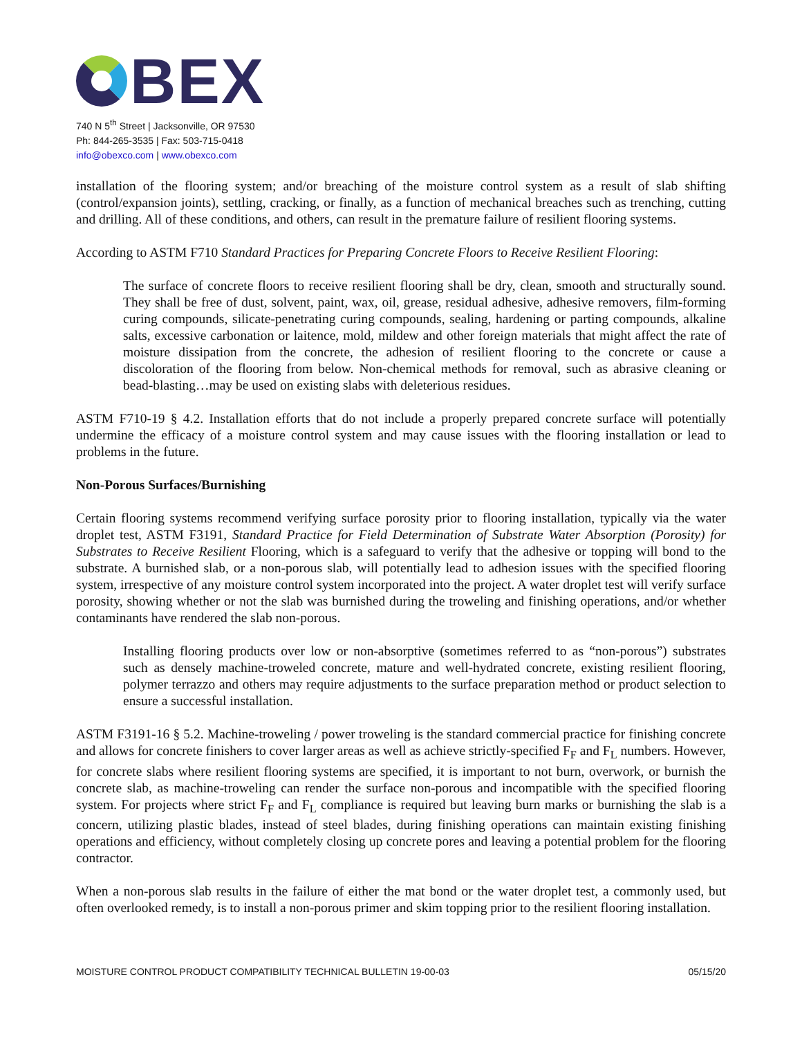BEX
740 N 5<sup>th</sup> Street | Jacksonville, OR 97530
Ph: 844-265-3535 | Fax: 503-715-0418
info@obexco.com | www.obexco.com
installation of the flooring system; and/or breaching of the moisture control system as a result of slab shifting (control/expansion joints), settling, cracking, or finally, as a function of mechanical breaches such as trenching, cutting and drilling. All of these conditions, and others, can result in the premature failure of resilient flooring systems.
According to ASTM F710 Standard Practices for Preparing Concrete Floors to Receive Resilient Flooring:
The surface of concrete floors to receive resilient flooring shall be dry, clean, smooth and structurally sound. They shall be free of dust, solvent, paint, wax, oil, grease, residual adhesive, adhesive removers, film-forming curing compounds, silicate-penetrating curing compounds, sealing, hardening or parting compounds, alkaline salts, excessive carbonation or laitence, mold, mildew and other foreign materials that might affect the rate of moisture dissipation from the concrete, the adhesion of resilient flooring to the concrete or cause a discoloration of the flooring from below. Non-chemical methods for removal, such as abrasive cleaning or bead-blasting…may be used on existing slabs with deleterious residues.
ASTM F710-19 § 4.2. Installation efforts that do not include a properly prepared concrete surface will potentially undermine the efficacy of a moisture control system and may cause issues with the flooring installation or lead to problems in the future.
Non-Porous Surfaces/Burnishing
Certain flooring systems recommend verifying surface porosity prior to flooring installation, typically via the water droplet test, ASTM F3191, Standard Practice for Field Determination of Substrate Water Absorption (Porosity) for Substrates to Receive Resilient Flooring, which is a safeguard to verify that the adhesive or topping will bond to the substrate. A burnished slab, or a non-porous slab, will potentially lead to adhesion issues with the specified flooring system, irrespective of any moisture control system incorporated into the project. A water droplet test will verify surface porosity, showing whether or not the slab was burnished during the troweling and finishing operations, and/or whether contaminants have rendered the slab non-porous.
Installing flooring products over low or non-absorptive (sometimes referred to as “non-porous”) substrates such as densely machine-troweled concrete, mature and well-hydrated concrete, existing resilient flooring, polymer terrazzo and others may require adjustments to the surface preparation method or product selection to ensure a successful installation.
ASTM F3191-16 § 5.2. Machine-troweling / power troweling is the standard commercial practice for finishing concrete and allows for concrete finishers to cover larger areas as well as achieve strictly-specified F<sub>F</sub> and F<sub>L</sub> numbers. However, for concrete slabs where resilient flooring systems are specified, it is important to not burn, overwork, or burnish the concrete slab, as machine-troweling can render the surface non-porous and incompatible with the specified flooring system. For projects where strict F<sub>F</sub> and F<sub>L</sub> compliance is required but leaving burn marks or burnishing the slab is a concern, utilizing plastic blades, instead of steel blades, during finishing operations can maintain existing finishing operations and efficiency, without completely closing up concrete pores and leaving a potential problem for the flooring contractor.
When a non-porous slab results in the failure of either the mat bond or the water droplet test, a commonly used, but often overlooked remedy, is to install a non-porous primer and skim topping prior to the resilient flooring installation.
MOISTURE CONTROL PRODUCT COMPATIBILITY TECHNICAL BULLETIN 19-00-03 05/15/20